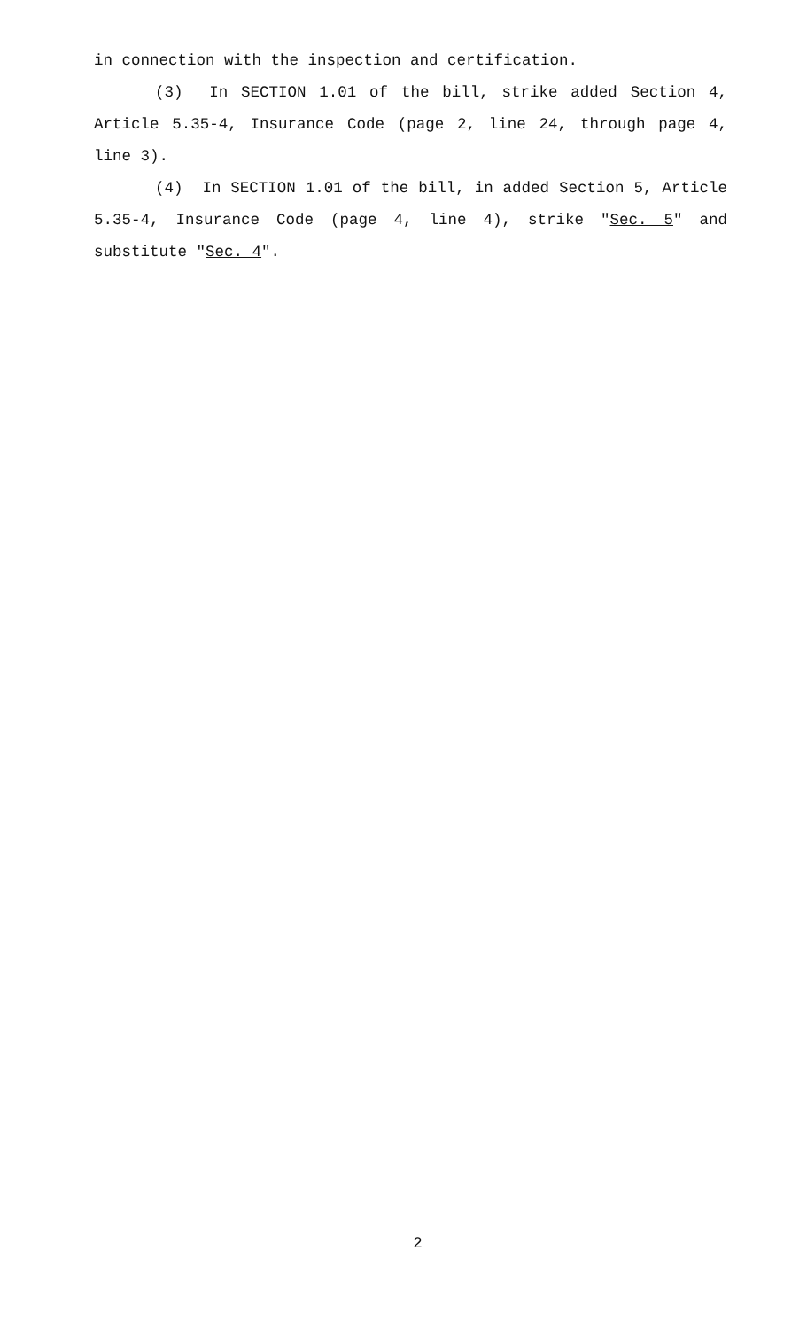in connection with the inspection and certification.
(3) In SECTION 1.01 of the bill, strike added Section 4, Article 5.35-4, Insurance Code (page 2, line 24, through page 4, line 3).
(4) In SECTION 1.01 of the bill, in added Section 5, Article 5.35-4, Insurance Code (page 4, line 4), strike "Sec. 5" and substitute "Sec. 4".
2